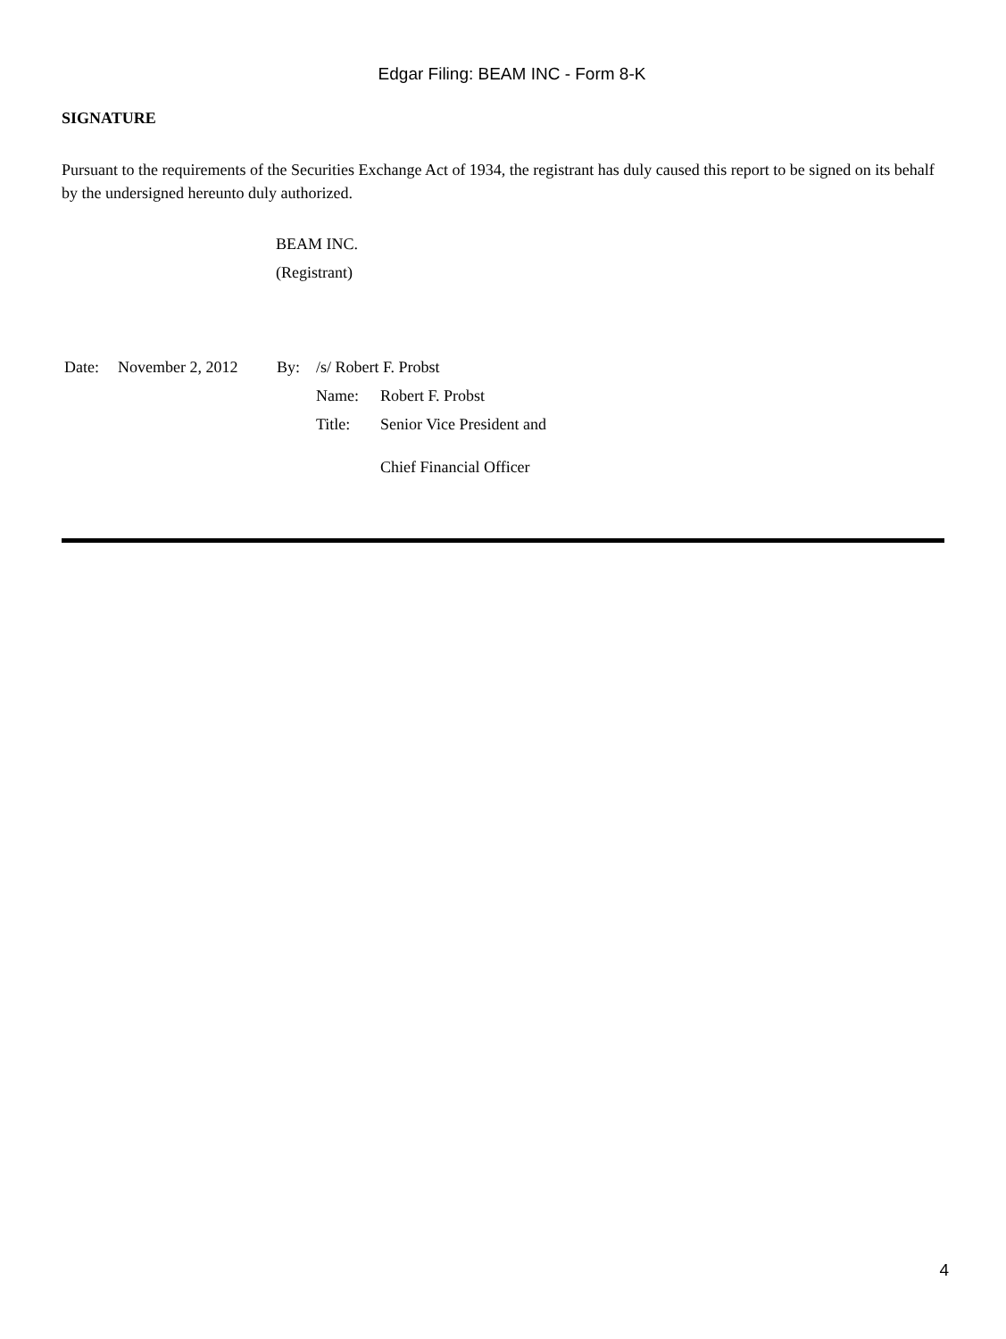Edgar Filing: BEAM INC - Form 8-K
SIGNATURE
Pursuant to the requirements of the Securities Exchange Act of 1934, the registrant has duly caused this report to be signed on its behalf by the undersigned hereunto duly authorized.
BEAM INC.
(Registrant)
| Date: | November 2, 2012 | By: | /s/ Robert F. Probst | |
| | | | Name: | Robert F. Probst |
| | | | Title: | Senior Vice President and Chief Financial Officer |
4